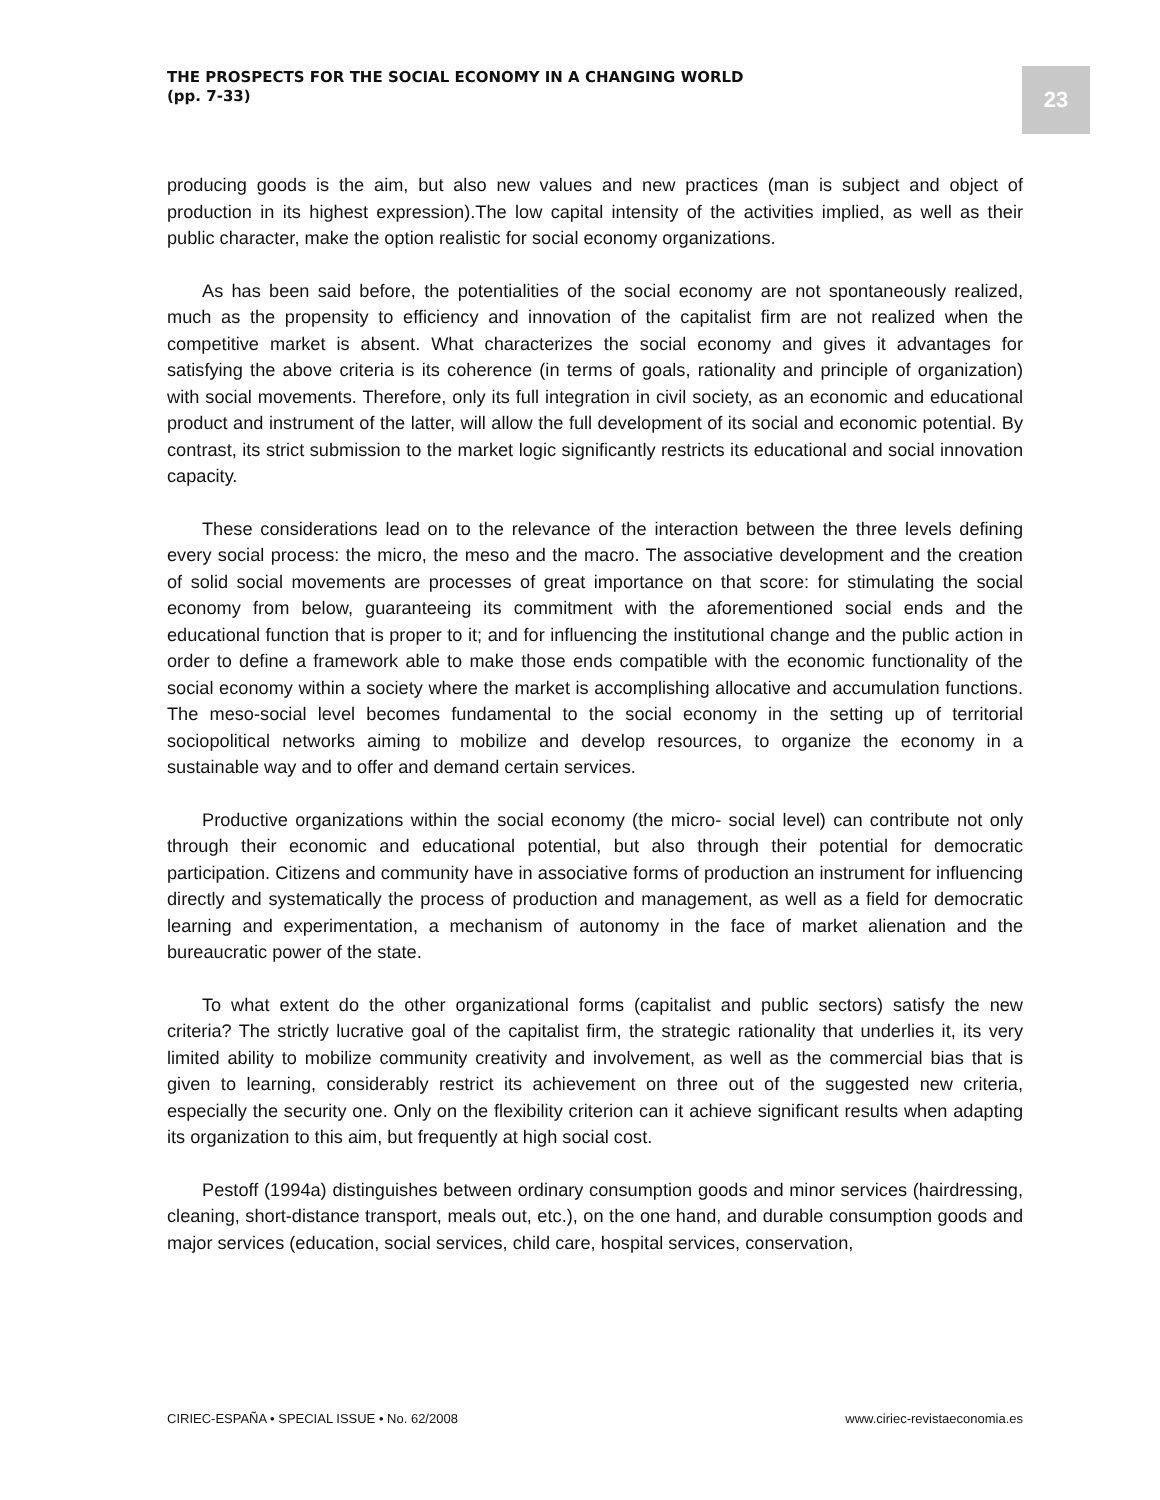THE PROSPECTS FOR THE SOCIAL ECONOMY IN A CHANGING WORLD
(pp. 7-33)
23
producing goods is the aim, but also new values and new practices (man is subject and object of production in its highest expression).The low capital intensity of the activities implied, as well as their public character, make the option realistic for social economy organizations.
As has been said before, the potentialities of the social economy are not spontaneously realized, much as the propensity to efficiency and innovation of the capitalist firm are not realized when the competitive market is absent. What characterizes the social economy and gives it advantages for satisfying the above criteria is its coherence (in terms of goals, rationality and principle of organization) with social movements. Therefore, only its full integration in civil society, as an economic and educational product and instrument of the latter, will allow the full development of its social and economic potential. By contrast, its strict submission to the market logic significantly restricts its educational and social innovation capacity.
These considerations lead on to the relevance of the interaction between the three levels defining every social process: the micro, the meso and the macro. The associative development and the creation of solid social movements are processes of great importance on that score: for stimulating the social economy from below, guaranteeing its commitment with the aforementioned social ends and the educational function that is proper to it; and for influencing the institutional change and the public action in order to define a framework able to make those ends compatible with the economic functionality of the social economy within a society where the market is accomplishing allocative and accumulation functions. The meso-social level becomes fundamental to the social economy in the setting up of territorial sociopolitical networks aiming to mobilize and develop resources, to organize the economy in a sustainable way and to offer and demand certain services.
Productive organizations within the social economy (the micro- social level) can contribute not only through their economic and educational potential, but also through their potential for democratic participation. Citizens and community have in associative forms of production an instrument for influencing directly and systematically the process of production and management, as well as a field for democratic learning and experimentation, a mechanism of autonomy in the face of market alienation and the bureaucratic power of the state.
To what extent do the other organizational forms (capitalist and public sectors) satisfy the new criteria? The strictly lucrative goal of the capitalist firm, the strategic rationality that underlies it, its very limited ability to mobilize community creativity and involvement, as well as the commercial bias that is given to learning, considerably restrict its achievement on three out of the suggested new criteria, especially the security one. Only on the flexibility criterion can it achieve significant results when adapting its organization to this aim, but frequently at high social cost.
Pestoff (1994a) distinguishes between ordinary consumption goods and minor services (hairdressing, cleaning, short-distance transport, meals out, etc.), on the one hand, and durable consumption goods and major services (education, social services, child care, hospital services, conservation,
CIRIEC-ESPAÑA • SPECIAL ISSUE • No. 62/2008 www.ciriec-revistaeconomia.es